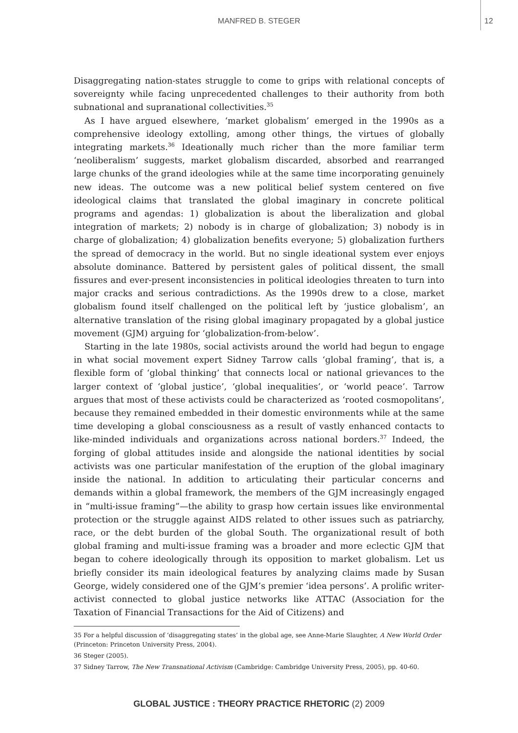MANFRED B. STEGER 12
Disaggregating nation-states struggle to come to grips with relational concepts of sovereignty while facing unprecedented challenges to their authority from both subnational and supranational collectivities.<sup>35</sup>
As I have argued elsewhere, ‘market globalism’ emerged in the 1990s as a comprehensive ideology extolling, among other things, the virtues of globally integrating markets.<sup>36</sup> Ideationally much richer than the more familiar term ‘neoliberalism’ suggests, market globalism discarded, absorbed and rearranged large chunks of the grand ideologies while at the same time incorporating genuinely new ideas. The outcome was a new political belief system centered on five ideological claims that translated the global imaginary in concrete political programs and agendas: 1) globalization is about the liberalization and global integration of markets; 2) nobody is in charge of globalization; 3) nobody is in charge of globalization; 4) globalization benefits everyone; 5) globalization furthers the spread of democracy in the world. But no single ideational system ever enjoys absolute dominance. Battered by persistent gales of political dissent, the small fissures and ever-present inconsistencies in political ideologies threaten to turn into major cracks and serious contradictions. As the 1990s drew to a close, market globalism found itself challenged on the political left by ‘justice globalism’, an alternative translation of the rising global imaginary propagated by a global justice movement (GJM) arguing for ‘globalization-from-below’.
Starting in the late 1980s, social activists around the world had begun to engage in what social movement expert Sidney Tarrow calls ‘global framing’, that is, a flexible form of ‘global thinking’ that connects local or national grievances to the larger context of ‘global justice’, ‘global inequalities’, or ‘world peace’. Tarrow argues that most of these activists could be characterized as ‘rooted cosmopolitans’, because they remained embedded in their domestic environments while at the same time developing a global consciousness as a result of vastly enhanced contacts to like-minded individuals and organizations across national borders.<sup>37</sup> Indeed, the forging of global attitudes inside and alongside the national identities by social activists was one particular manifestation of the eruption of the global imaginary inside the national. In addition to articulating their particular concerns and demands within a global framework, the members of the GJM increasingly engaged in “multi-issue framing”—the ability to grasp how certain issues like environmental protection or the struggle against AIDS related to other issues such as patriarchy, race, or the debt burden of the global South. The organizational result of both global framing and multi-issue framing was a broader and more eclectic GJM that began to cohere ideologically through its opposition to market globalism. Let us briefly consider its main ideological features by analyzing claims made by Susan George, widely considered one of the GJM’s premier ‘idea persons’. A prolific writer-activist connected to global justice networks like ATTAC (Association for the Taxation of Financial Transactions for the Aid of Citizens) and
35 For a helpful discussion of ‘disaggregating states’ in the global age, see Anne-Marie Slaughter, A New World Order (Princeton: Princeton University Press, 2004).
36 Steger (2005).
37 Sidney Tarrow, The New Transnational Activism (Cambridge: Cambridge University Press, 2005), pp. 40-60.
GLOBAL JUSTICE : THEORY PRACTICE RHETORIC (2) 2009